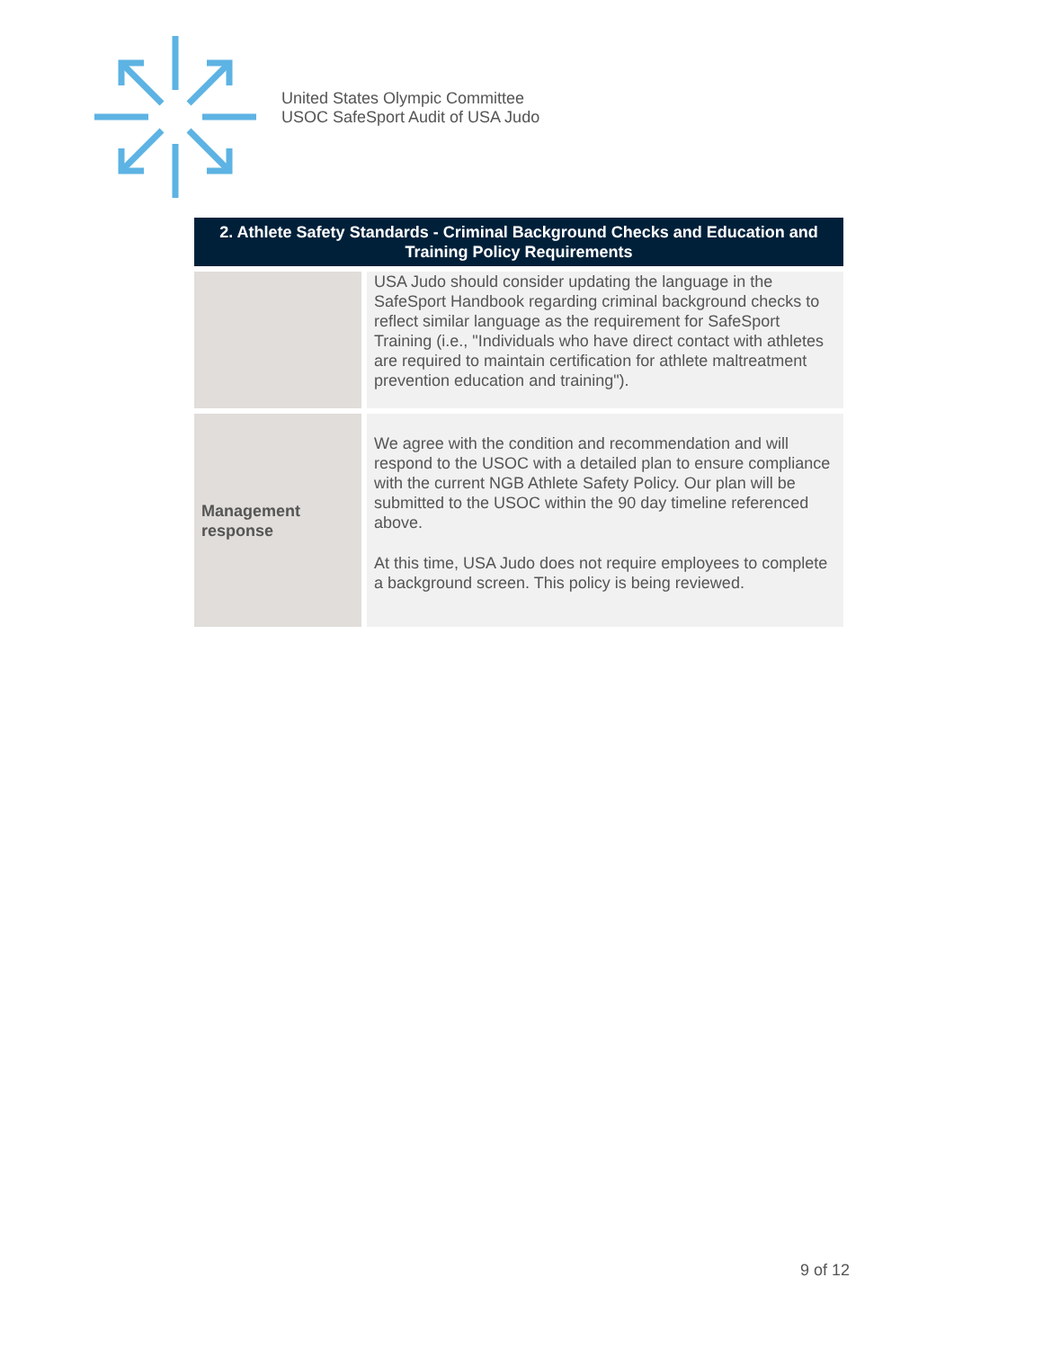United States Olympic Committee
USOC SafeSport Audit of USA Judo
| 2. Athlete Safety Standards - Criminal Background Checks and Education and Training Policy Requirements | |
| --- | --- |
| | USA Judo should consider updating the language in the SafeSport Handbook regarding criminal background checks to reflect similar language as the requirement for SafeSport Training (i.e., "Individuals who have direct contact with athletes are required to maintain certification for athlete maltreatment prevention education and training"). |
| Management response | We agree with the condition and recommendation and will respond to the USOC with a detailed plan to ensure compliance with the current NGB Athlete Safety Policy. Our plan will be submitted to the USOC within the 90 day timeline referenced above. At this time, USA Judo does not require employees to complete a background screen. This policy is being reviewed. |
9 of 12